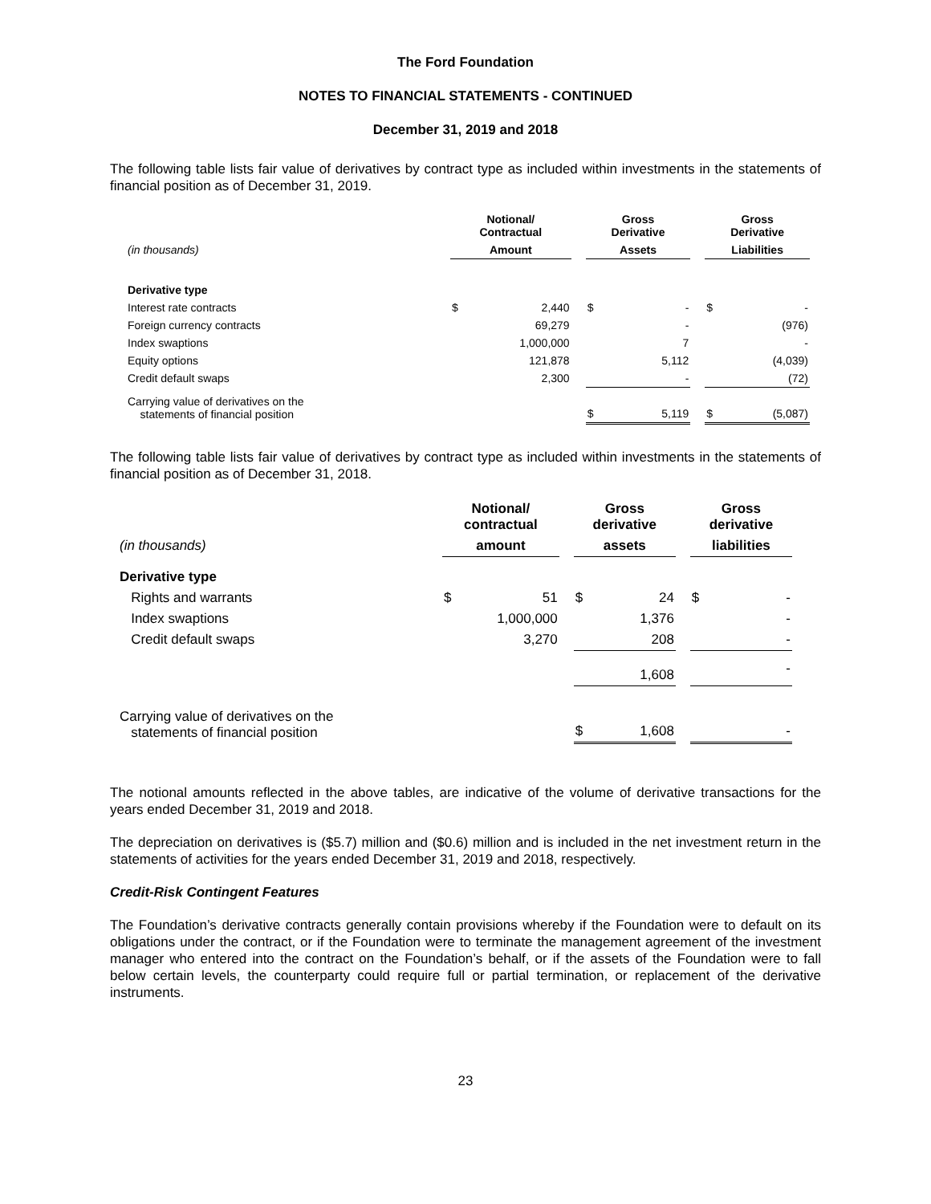The Ford Foundation
NOTES TO FINANCIAL STATEMENTS - CONTINUED
December 31, 2019 and 2018
The following table lists fair value of derivatives by contract type as included within investments in the statements of financial position as of December 31, 2019.
| | Notional/ Contractual | | | Gross Derivative | | | Gross Derivative | |
| --- | --- | --- | --- | --- | --- | --- | --- | --- |
| (in thousands) | Amount | | | Assets | | | Liabilities | |
| Derivative type | | | | | | | | |
| Interest rate contracts | $ | 2,440 | | $ | - | | $ | - |
| Foreign currency contracts | | 69,279 | | | - | | | (976) |
| Index swaptions | | 1,000,000 | | | 7 | | | - |
| Equity options | | 121,878 | | | 5,112 | | | (4,039) |
| Credit default swaps | | 2,300 | | | - | | | (72) |
| Carrying value of derivatives on the statements of financial position | | | | $ | 5,119 | | $ | (5,087) |
The following table lists fair value of derivatives by contract type as included within investments in the statements of financial position as of December 31, 2018.
| | Notional/ contractual | | | Gross derivative | | | Gross derivative | |
| --- | --- | --- | --- | --- | --- | --- | --- | --- |
| (in thousands) | amount | | | assets | | | liabilities | |
| Derivative type | | | | | | | | |
| Rights and warrants | $ | 51 | | $ | 24 | | $ | - |
| Index swaptions | | 1,000,000 | | | 1,376 | | | - |
| Credit default swaps | | 3,270 | | | 208 | | | - |
| | | | | | 1,608 | | | - |
| Carrying value of derivatives on the statements of financial position | | | | $ | 1,608 | | | - |
The notional amounts reflected in the above tables, are indicative of the volume of derivative transactions for the years ended December 31, 2019 and 2018.
The depreciation on derivatives is ($5.7) million and ($0.6) million and is included in the net investment return in the statements of activities for the years ended December 31, 2019 and 2018, respectively.
Credit-Risk Contingent Features
The Foundation’s derivative contracts generally contain provisions whereby if the Foundation were to default on its obligations under the contract, or if the Foundation were to terminate the management agreement of the investment manager who entered into the contract on the Foundation’s behalf, or if the assets of the Foundation were to fall below certain levels, the counterparty could require full or partial termination, or replacement of the derivative instruments.
23